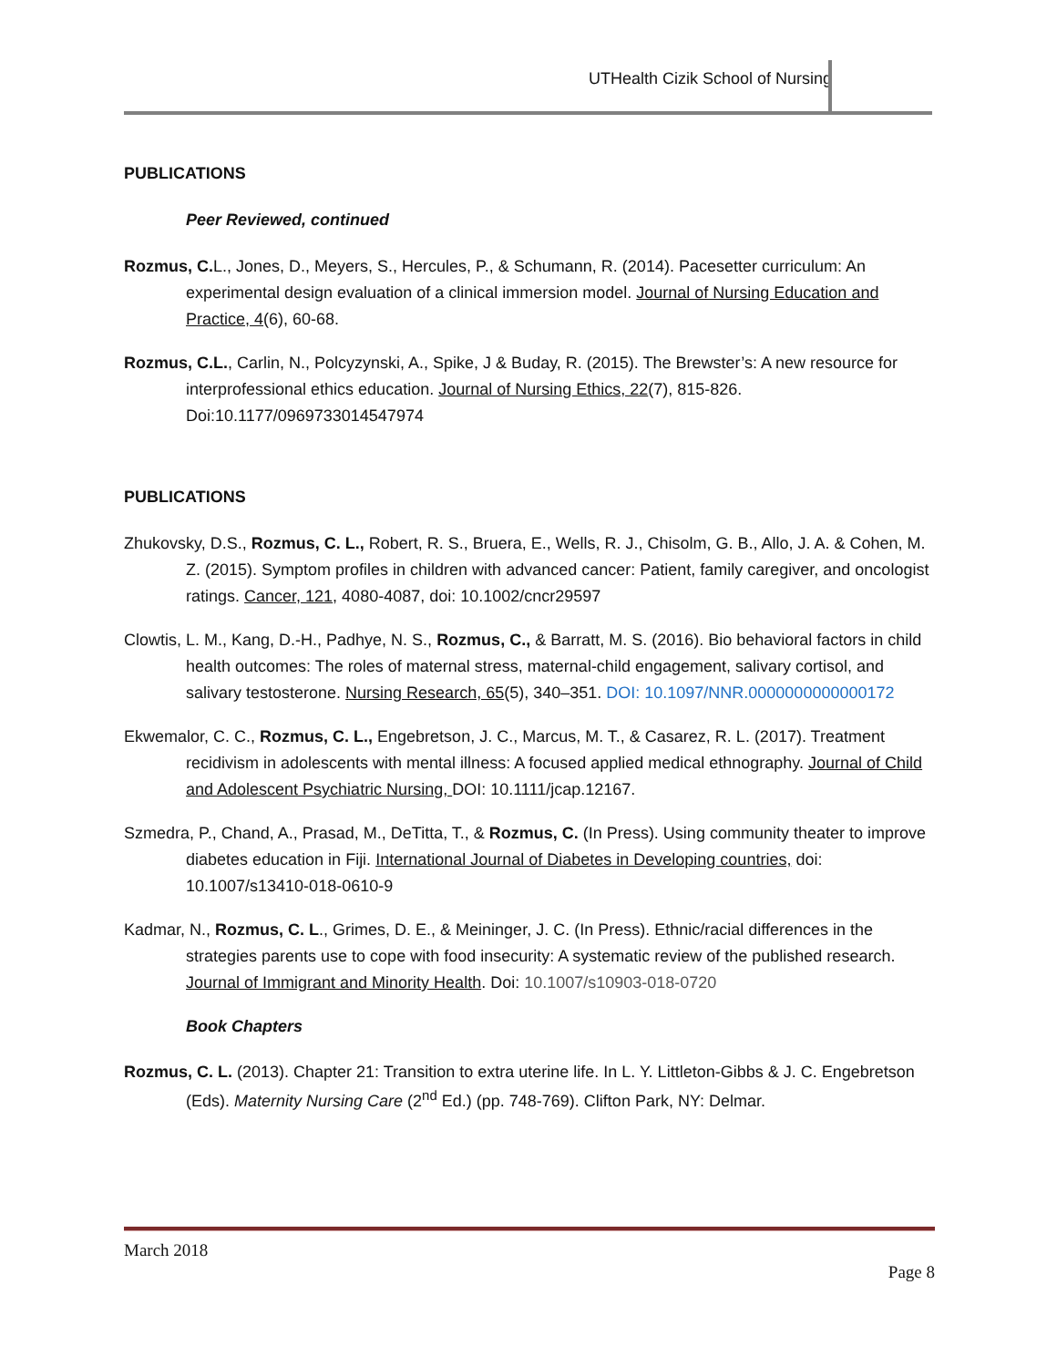UTHealth Cizik School of Nursing
PUBLICATIONS
Peer Reviewed, continued
Rozmus, C. L., Jones, D., Meyers, S., Hercules, P., & Schumann, R. (2014). Pacesetter curriculum: An experimental design evaluation of a clinical immersion model. Journal of Nursing Education and Practice, 4(6), 60-68.
Rozmus, C.L., Carlin, N., Polcyzynski, A., Spike, J & Buday, R. (2015). The Brewster’s: A new resource for interprofessional ethics education. Journal of Nursing Ethics, 22(7), 815-826. Doi:10.1177/0969733014547974
PUBLICATIONS
Zhukovsky, D.S., Rozmus, C. L., Robert, R. S., Bruera, E., Wells, R. J., Chisolm, G. B., Allo, J. A. & Cohen, M. Z. (2015). Symptom profiles in children with advanced cancer: Patient, family caregiver, and oncologist ratings. Cancer, 121, 4080-4087, doi: 10.1002/cncr29597
Clowtis, L. M., Kang, D.-H., Padhye, N. S., Rozmus, C., & Barratt, M. S. (2016). Bio behavioral factors in child health outcomes: The roles of maternal stress, maternal-child engagement, salivary cortisol, and salivary testosterone. Nursing Research, 65(5), 340–351. DOI: 10.1097/NNR.0000000000000172
Ekwemalor, C. C., Rozmus, C. L., Engebretson, J. C., Marcus, M. T., & Casarez, R. L. (2017). Treatment recidivism in adolescents with mental illness: A focused applied medical ethnography. Journal of Child and Adolescent Psychiatric Nursing, DOI: 10.1111/jcap.12167.
Szmedra, P., Chand, A., Prasad, M., DeTitta, T., & Rozmus, C. (In Press). Using community theater to improve diabetes education in Fiji. International Journal of Diabetes in Developing countries, doi: 10.1007/s13410-018-0610-9
Kadmar, N., Rozmus, C. L., Grimes, D. E., & Meininger, J. C. (In Press). Ethnic/racial differences in the strategies parents use to cope with food insecurity: A systematic review of the published research. Journal of Immigrant and Minority Health. Doi: 10.1007/s10903-018-0720
Book Chapters
Rozmus, C. L. (2013). Chapter 21: Transition to extra uterine life. In L. Y. Littleton-Gibbs & J. C. Engebretson (Eds). Maternity Nursing Care (2<sup>nd</sup> Ed.) (pp. 748-769). Clifton Park, NY: Delmar.
March 2018
Page 8